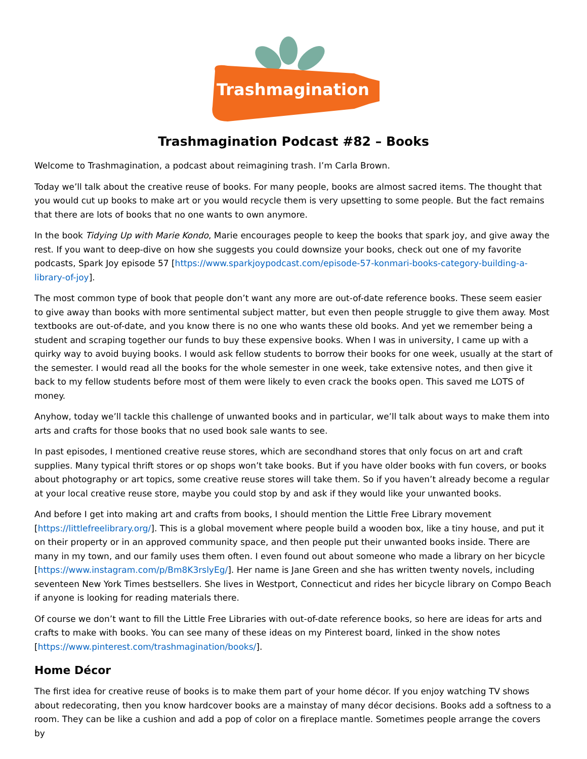Trashmagination
Trashmagination Podcast #82 – Books
Welcome to Trashmagination, a podcast about reimagining trash. I’m Carla Brown.
Today we’ll talk about the creative reuse of books. For many people, books are almost sacred items. The thought that you would cut up books to make art or you would recycle them is very upsetting to some people. But the fact remains that there are lots of books that no one wants to own anymore.
In the book Tidying Up with Marie Kondo, Marie encourages people to keep the books that spark joy, and give away the rest. If you want to deep-dive on how she suggests you could downsize your books, check out one of my favorite podcasts, Spark Joy episode 57 [https://www.sparkjoypodcast.com/episode-57-konmari-books-category-building-a-library-of-joy].
The most common type of book that people don’t want any more are out-of-date reference books. These seem easier to give away than books with more sentimental subject matter, but even then people struggle to give them away. Most textbooks are out-of-date, and you know there is no one who wants these old books. And yet we remember being a student and scraping together our funds to buy these expensive books. When I was in university, I came up with a quirky way to avoid buying books. I would ask fellow students to borrow their books for one week, usually at the start of the semester. I would read all the books for the whole semester in one week, take extensive notes, and then give it back to my fellow students before most of them were likely to even crack the books open. This saved me LOTS of money.
Anyhow, today we’ll tackle this challenge of unwanted books and in particular, we’ll talk about ways to make them into arts and crafts for those books that no used book sale wants to see.
In past episodes, I mentioned creative reuse stores, which are secondhand stores that only focus on art and craft supplies. Many typical thrift stores or op shops won’t take books. But if you have older books with fun covers, or books about photography or art topics, some creative reuse stores will take them. So if you haven’t already become a regular at your local creative reuse store, maybe you could stop by and ask if they would like your unwanted books.
And before I get into making art and crafts from books, I should mention the Little Free Library movement [https://littlefreelibrary.org/]. This is a global movement where people build a wooden box, like a tiny house, and put it on their property or in an approved community space, and then people put their unwanted books inside. There are many in my town, and our family uses them often. I even found out about someone who made a library on her bicycle [https://www.instagram.com/p/Bm8K3rslyEg/]. Her name is Jane Green and she has written twenty novels, including seventeen New York Times bestsellers. She lives in Westport, Connecticut and rides her bicycle library on Compo Beach if anyone is looking for reading materials there.
Of course we don’t want to fill the Little Free Libraries with out-of-date reference books, so here are ideas for arts and crafts to make with books. You can see many of these ideas on my Pinterest board, linked in the show notes [https://www.pinterest.com/trashmagination/books/].
Home Décor
The first idea for creative reuse of books is to make them part of your home décor. If you enjoy watching TV shows about redecorating, then you know hardcover books are a mainstay of many décor decisions. Books add a softness to a room. They can be like a cushion and add a pop of color on a fireplace mantle. Sometimes people arrange the covers by